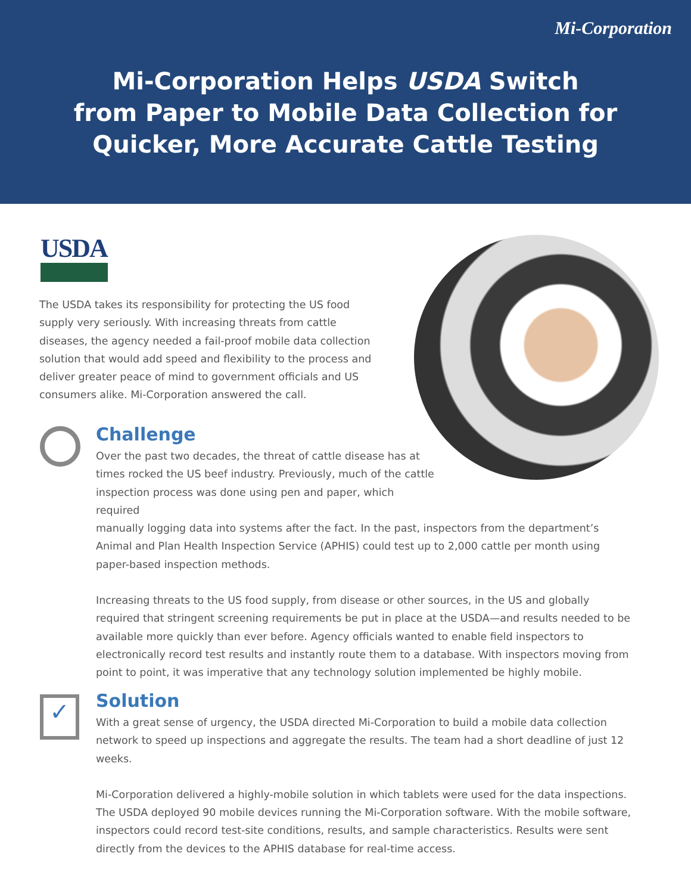Mi-Corporation
Mi-Corporation Helps USDA Switch
from Paper to Mobile Data Collection for
Quicker, More Accurate Cattle Testing
USDA
The USDA takes its responsibility for protecting the US food supply very seriously. With increasing threats from cattle diseases, the agency needed a fail-proof mobile data collection solution that would add speed and flexibility to the process and deliver greater peace of mind to government officials and US consumers alike. Mi-Corporation answered the call.
Challenge
Over the past two decades, the threat of cattle disease has at times rocked the US beef industry. Previously, much of the cattle inspection process was done using pen and paper, which required
manually logging data into systems after the fact. In the past, inspectors from the department’s Animal and Plan Health Inspection Service (APHIS) could test up to 2,000 cattle per month using paper-based inspection methods.
Increasing threats to the US food supply, from disease or other sources, in the US and globally required that stringent screening requirements be put in place at the USDA—and results needed to be available more quickly than ever before. Agency officials wanted to enable field inspectors to electronically record test results and instantly route them to a database. With inspectors moving from point to point, it was imperative that any technology solution implemented be highly mobile.
✓
Solution
With a great sense of urgency, the USDA directed Mi-Corporation to build a mobile data collection network to speed up inspections and aggregate the results. The team had a short deadline of just 12 weeks.
Mi-Corporation delivered a highly-mobile solution in which tablets were used for the data inspections. The USDA deployed 90 mobile devices running the Mi-Corporation software. With the mobile software, inspectors could record test-site conditions, results, and sample characteristics. Results were sent directly from the devices to the APHIS database for real-time access.